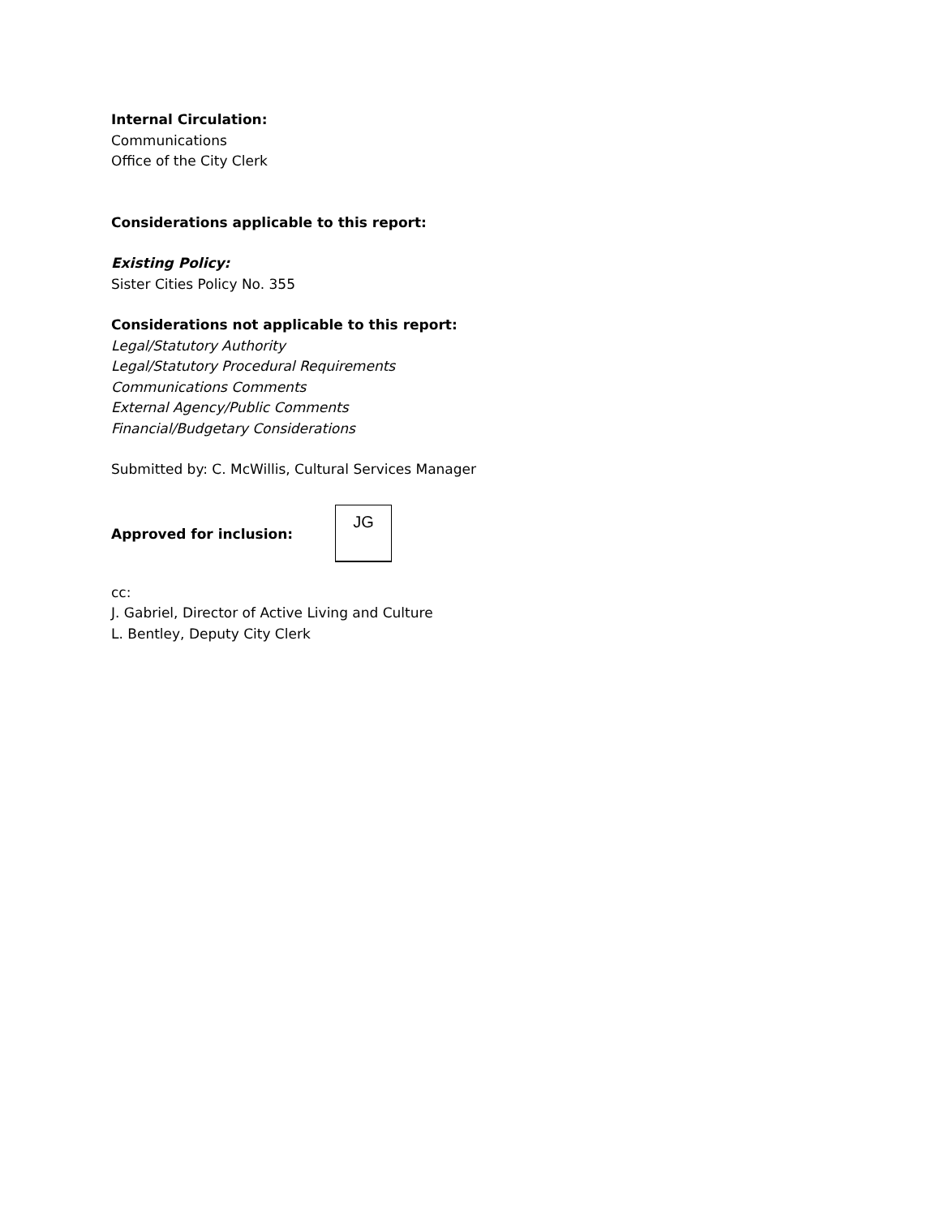Internal Circulation:
Communications
Office of the City Clerk
Considerations applicable to this report:
Existing Policy:
Sister Cities Policy No. 355
Considerations not applicable to this report:
Legal/Statutory Authority
Legal/Statutory Procedural Requirements
Communications Comments
External Agency/Public Comments
Financial/Budgetary Considerations
Submitted by: C. McWillis, Cultural Services Manager
Approved for inclusion:
JG
cc:
J. Gabriel, Director of Active Living and Culture
L. Bentley, Deputy City Clerk